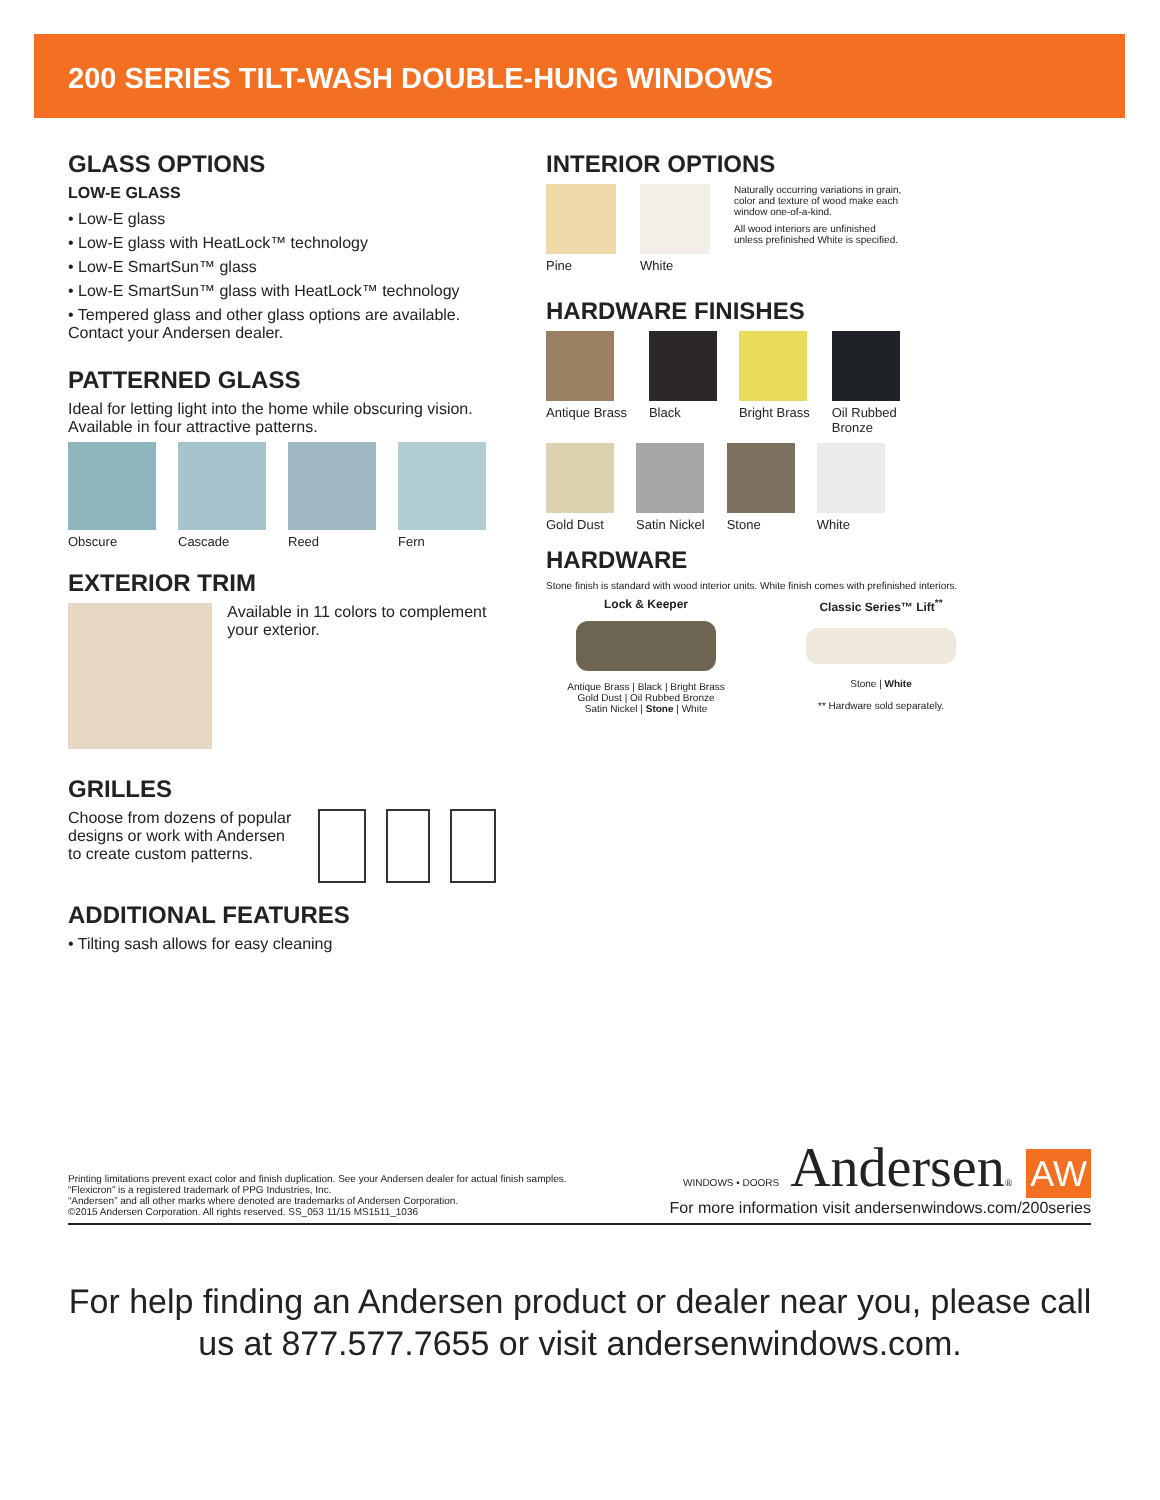200 SERIES TILT-WASH DOUBLE-HUNG WINDOWS
GLASS OPTIONS
LOW-E GLASS
• Low-E glass
• Low-E glass with HeatLock™ technology
• Low-E SmartSun™ glass
• Low-E SmartSun™ glass with HeatLock™ technology
• Tempered glass and other glass options are available. Contact your Andersen dealer.
PATTERNED GLASS
Ideal for letting light into the home while obscuring vision. Available in four attractive patterns.
Obscure Cascade Reed Fern
EXTERIOR TRIM
Available in 11 colors to complement your exterior.
GRILLES
Choose from dozens of popular designs or work with Andersen to create custom patterns.
ADDITIONAL FEATURES
• Tilting sash allows for easy cleaning
INTERIOR OPTIONS
Pine White
Naturally occurring variations in grain, color and texture of wood make each window one-of-a-kind.
All wood interiors are unfinished unless prefinished White is specified.
HARDWARE FINISHES
Antique Brass Black Bright Brass Oil Rubbed
Bronze
Gold Dust Satin Nickel Stone White
HARDWARE
Stone finish is standard with wood interior units. White finish comes with prefinished interiors.
Lock & Keeper
Antique Brass | Black | Bright Brass
Gold Dust | Oil Rubbed Bronze
Satin Nickel | Stone | White
Classic Series™ Lift<sup>**</sup>
Stone | White
** Hardware sold separately.
Printing limitations prevent exact color and finish duplication. See your Andersen dealer for actual finish samples.
“Flexicron” is a registered trademark of PPG Industries, Inc.
“Andersen” and all other marks where denoted are trademarks of Andersen Corporation.
©2015 Andersen Corporation. All rights reserved. SS_053 11/15 MS1511_1036
WINDOWS • DOORS Andersen® AW
For more information visit andersenwindows.com/200series
For help finding an Andersen product or dealer near you, please call
us at 877.577.7655 or visit andersenwindows.com.